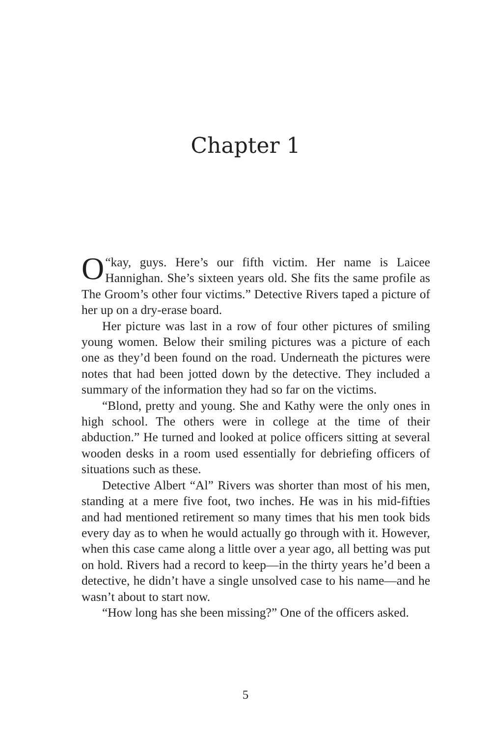Chapter 1
“O kay, guys. Here’s our fifth victim. Her name is Laicee Hannighan. She’s sixteen years old. She fits the same profile as The Groom’s other four victims.” Detective Rivers taped a picture of her up on a dry-erase board.
Her picture was last in a row of four other pictures of smiling young women. Below their smiling pictures was a picture of each one as they’d been found on the road. Underneath the pictures were notes that had been jotted down by the detective. They included a summary of the information they had so far on the victims.
“Blond, pretty and young. She and Kathy were the only ones in high school. The others were in college at the time of their abduction.” He turned and looked at police officers sitting at several wooden desks in a room used essentially for debriefing officers of situations such as these.
Detective Albert “Al” Rivers was shorter than most of his men, standing at a mere five foot, two inches. He was in his mid-fifties and had mentioned retirement so many times that his men took bids every day as to when he would actually go through with it. However, when this case came along a little over a year ago, all betting was put on hold. Rivers had a record to keep—in the thirty years he’d been a detective, he didn’t have a single unsolved case to his name—and he wasn’t about to start now.
“How long has she been missing?” One of the officers asked.
5